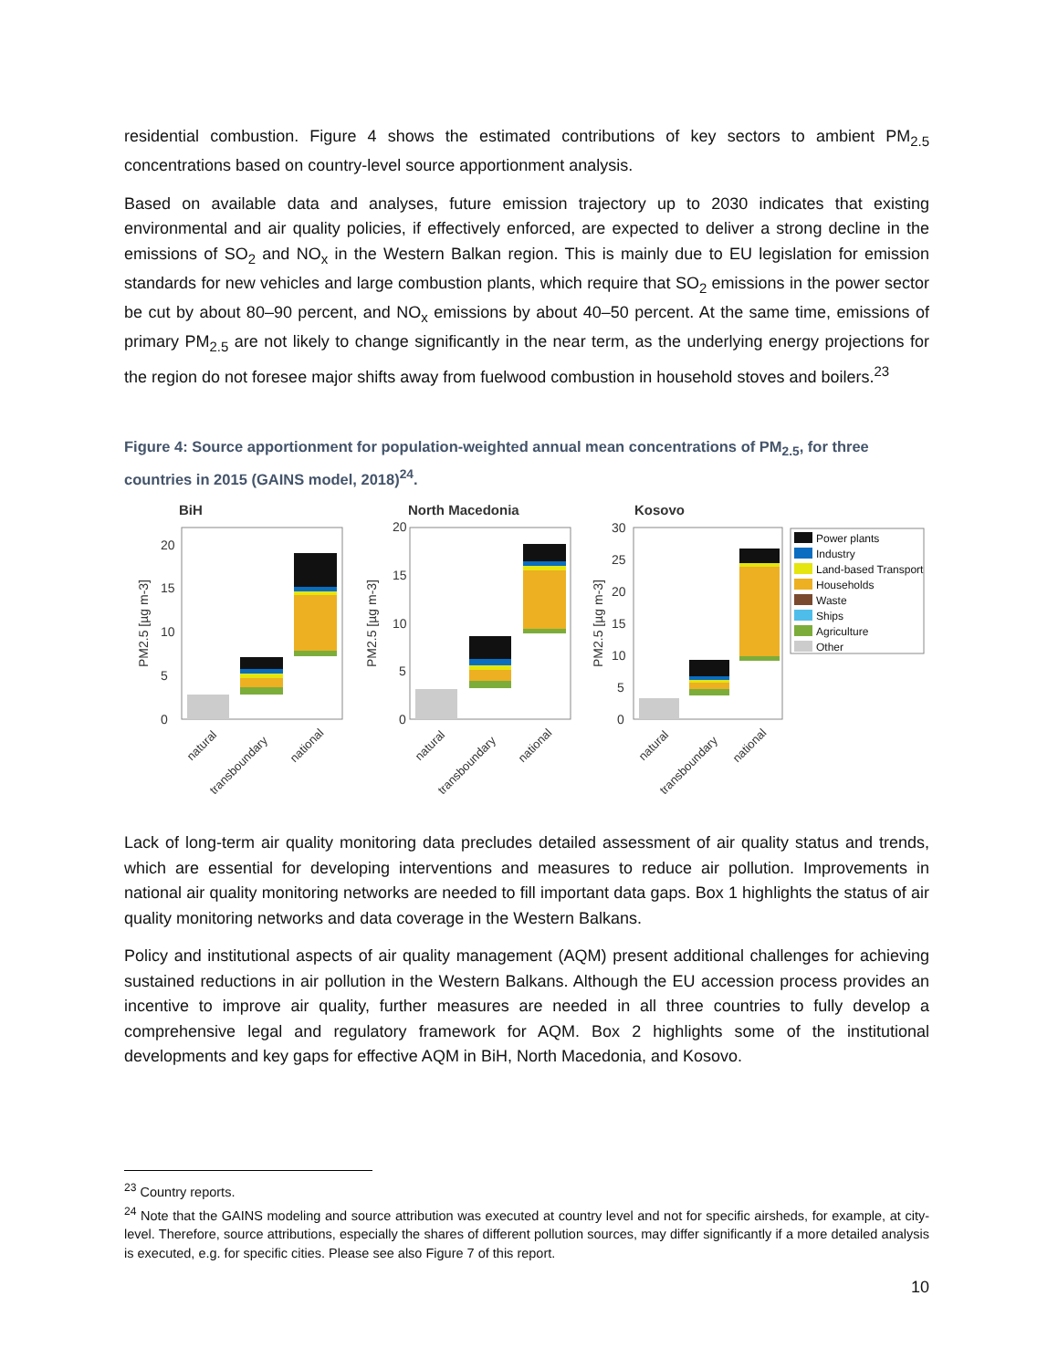residential combustion. Figure 4 shows the estimated contributions of key sectors to ambient PM<sub>2.5</sub> concentrations based on country-level source apportionment analysis.
Based on available data and analyses, future emission trajectory up to 2030 indicates that existing environmental and air quality policies, if effectively enforced, are expected to deliver a strong decline in the emissions of SO<sub>2</sub> and NO<sub>x</sub> in the Western Balkan region. This is mainly due to EU legislation for emission standards for new vehicles and large combustion plants, which require that SO<sub>2</sub> emissions in the power sector be cut by about 80–90 percent, and NO<sub>x</sub> emissions by about 40–50 percent. At the same time, emissions of primary PM<sub>2.5</sub> are not likely to change significantly in the near term, as the underlying energy projections for the region do not foresee major shifts away from fuelwood combustion in household stoves and boilers.<sup>23</sup>
Figure 4: Source apportionment for population-weighted annual mean concentrations of PM<sub>2.5</sub>, for three countries in 2015 (GAINS model, 2018)<sup>24</sup>.
BiH
North Macedonia
Kosovo
0
5
10
15
20
0
5
10
15
20
0
5
10
15
20
25
30
PM2.5 [µg m-3]
PM2.5 [µg m-3]
PM2.5 [µg m-3]
natural
transboundary
national
natural
transboundary
national
natural
transboundary
national
Power plants
Industry
Land-based Transport
Households
Waste
Ships
Agriculture
Other
Lack of long-term air quality monitoring data precludes detailed assessment of air quality status and trends, which are essential for developing interventions and measures to reduce air pollution. Improvements in national air quality monitoring networks are needed to fill important data gaps. Box 1 highlights the status of air quality monitoring networks and data coverage in the Western Balkans.
Policy and institutional aspects of air quality management (AQM) present additional challenges for achieving sustained reductions in air pollution in the Western Balkans. Although the EU accession process provides an incentive to improve air quality, further measures are needed in all three countries to fully develop a comprehensive legal and regulatory framework for AQM. Box 2 highlights some of the institutional developments and key gaps for effective AQM in BiH, North Macedonia, and Kosovo.
<sup>23</sup> Country reports.
<sup>24</sup> Note that the GAINS modeling and source attribution was executed at country level and not for specific airsheds, for example, at city-level. Therefore, source attributions, especially the shares of different pollution sources, may differ significantly if a more detailed analysis is executed, e.g. for specific cities. Please see also Figure 7 of this report.
10